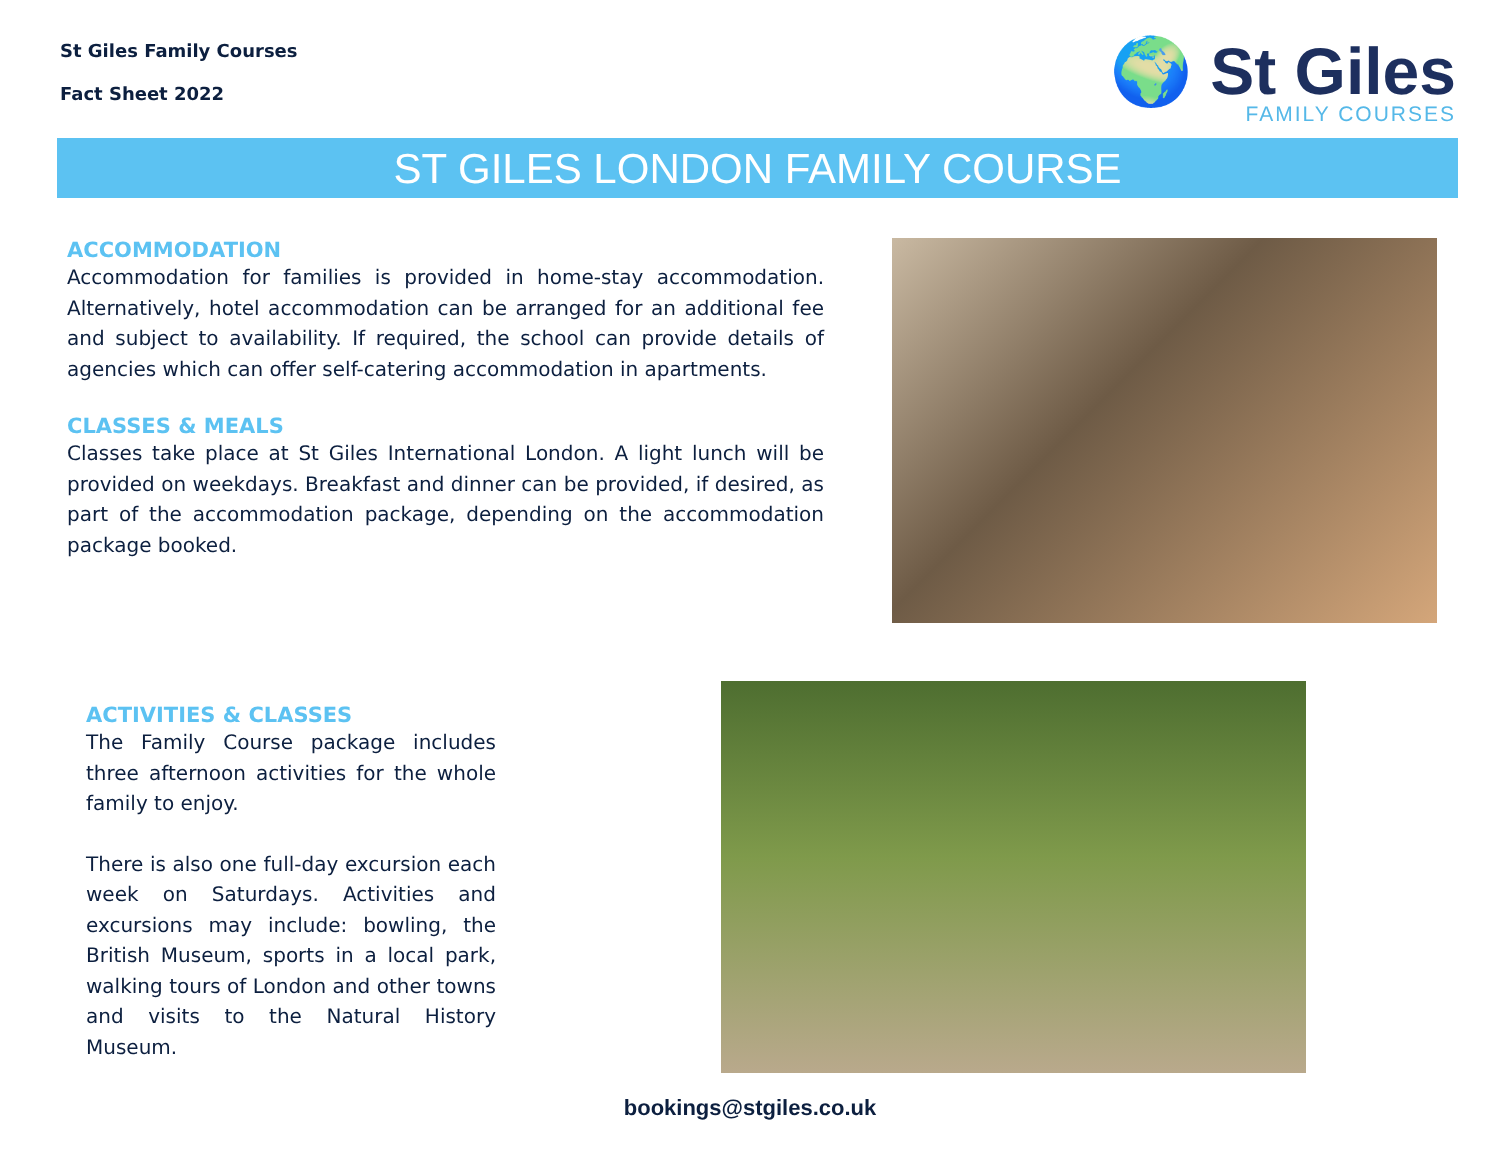St Giles Family Courses
Fact Sheet 2022
🌍 St Giles
FAMILY COURSES
ST GILES LONDON FAMILY COURSE
ACCOMMODATION
Accommodation for families is provided in home-stay accommodation. Alternatively, hotel accommodation can be arranged for an additional fee and subject to availability. If required, the school can provide details of agencies which can offer self-catering accommodation in apartments.
CLASSES & MEALS
Classes take place at St Giles International London. A light lunch will be provided on weekdays. Breakfast and dinner can be provided, if desired, as part of the accommodation package, depending on the accommodation package booked.
ACTIVITIES & CLASSES
The Family Course package includes three afternoon activities for the whole family to enjoy.
There is also one full-day excursion each week on Saturdays. Activities and excursions may include: bowling, the British Museum, sports in a local park, walking tours of London and other towns and visits to the Natural History Museum.
bookings@stgiles.co.uk